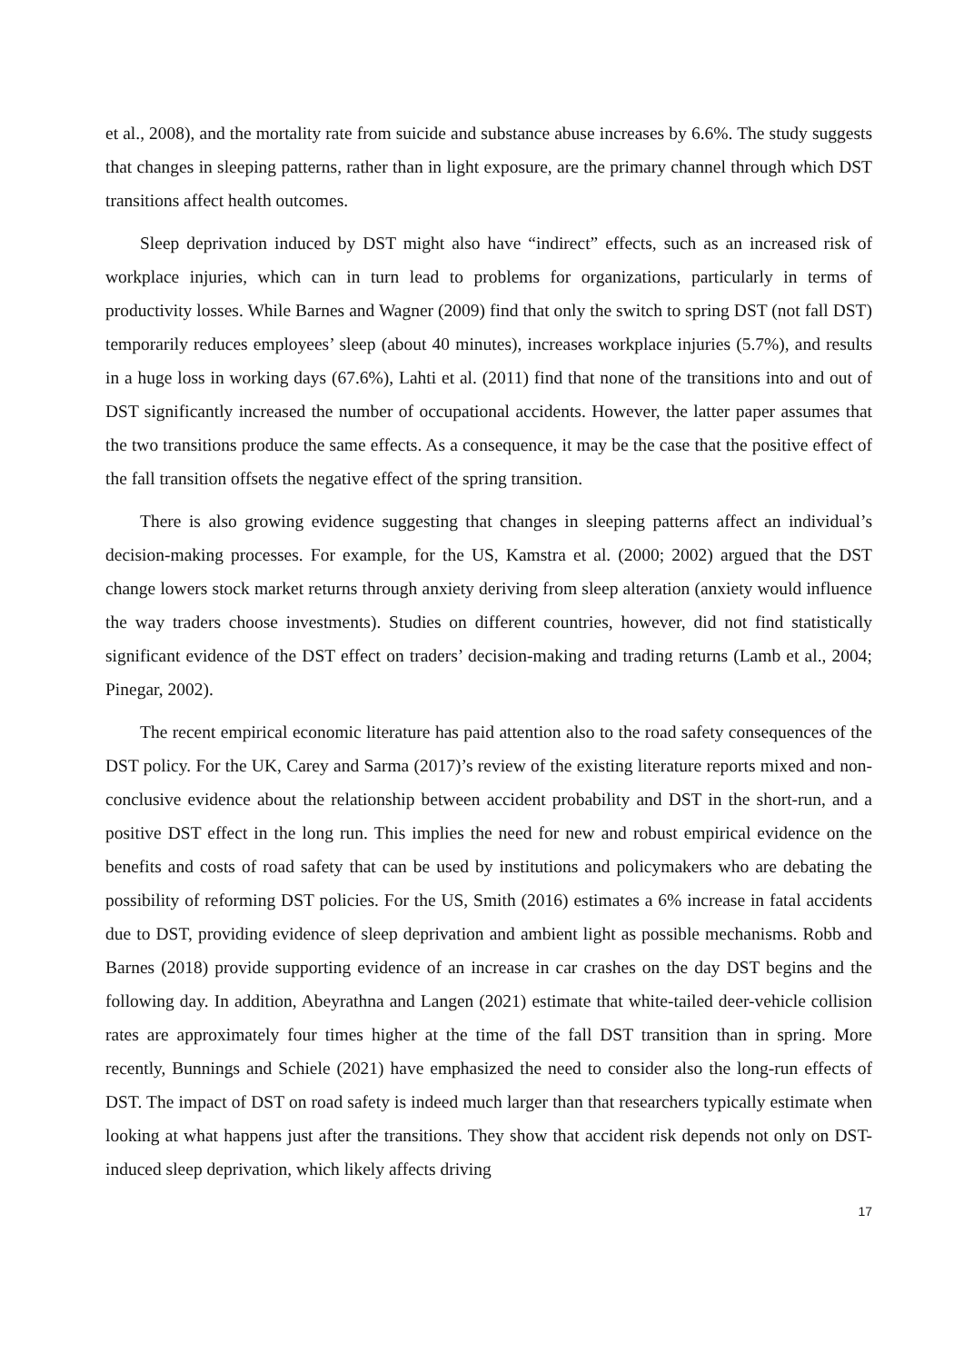et al., 2008), and the mortality rate from suicide and substance abuse increases by 6.6%. The study suggests that changes in sleeping patterns, rather than in light exposure, are the primary channel through which DST transitions affect health outcomes.
Sleep deprivation induced by DST might also have “indirect” effects, such as an increased risk of workplace injuries, which can in turn lead to problems for organizations, particularly in terms of productivity losses. While Barnes and Wagner (2009) find that only the switch to spring DST (not fall DST) temporarily reduces employees’ sleep (about 40 minutes), increases workplace injuries (5.7%), and results in a huge loss in working days (67.6%), Lahti et al. (2011) find that none of the transitions into and out of DST significantly increased the number of occupational accidents. However, the latter paper assumes that the two transitions produce the same effects. As a consequence, it may be the case that the positive effect of the fall transition offsets the negative effect of the spring transition.
There is also growing evidence suggesting that changes in sleeping patterns affect an individual’s decision-making processes. For example, for the US, Kamstra et al. (2000; 2002) argued that the DST change lowers stock market returns through anxiety deriving from sleep alteration (anxiety would influence the way traders choose investments). Studies on different countries, however, did not find statistically significant evidence of the DST effect on traders’ decision-making and trading returns (Lamb et al., 2004; Pinegar, 2002).
The recent empirical economic literature has paid attention also to the road safety consequences of the DST policy. For the UK, Carey and Sarma (2017)’s review of the existing literature reports mixed and non-conclusive evidence about the relationship between accident probability and DST in the short-run, and a positive DST effect in the long run. This implies the need for new and robust empirical evidence on the benefits and costs of road safety that can be used by institutions and policymakers who are debating the possibility of reforming DST policies. For the US, Smith (2016) estimates a 6% increase in fatal accidents due to DST, providing evidence of sleep deprivation and ambient light as possible mechanisms. Robb and Barnes (2018) provide supporting evidence of an increase in car crashes on the day DST begins and the following day. In addition, Abeyrathna and Langen (2021) estimate that white-tailed deer-vehicle collision rates are approximately four times higher at the time of the fall DST transition than in spring. More recently, Bunnings and Schiele (2021) have emphasized the need to consider also the long-run effects of DST. The impact of DST on road safety is indeed much larger than that researchers typically estimate when looking at what happens just after the transitions. They show that accident risk depends not only on DST-induced sleep deprivation, which likely affects driving
17